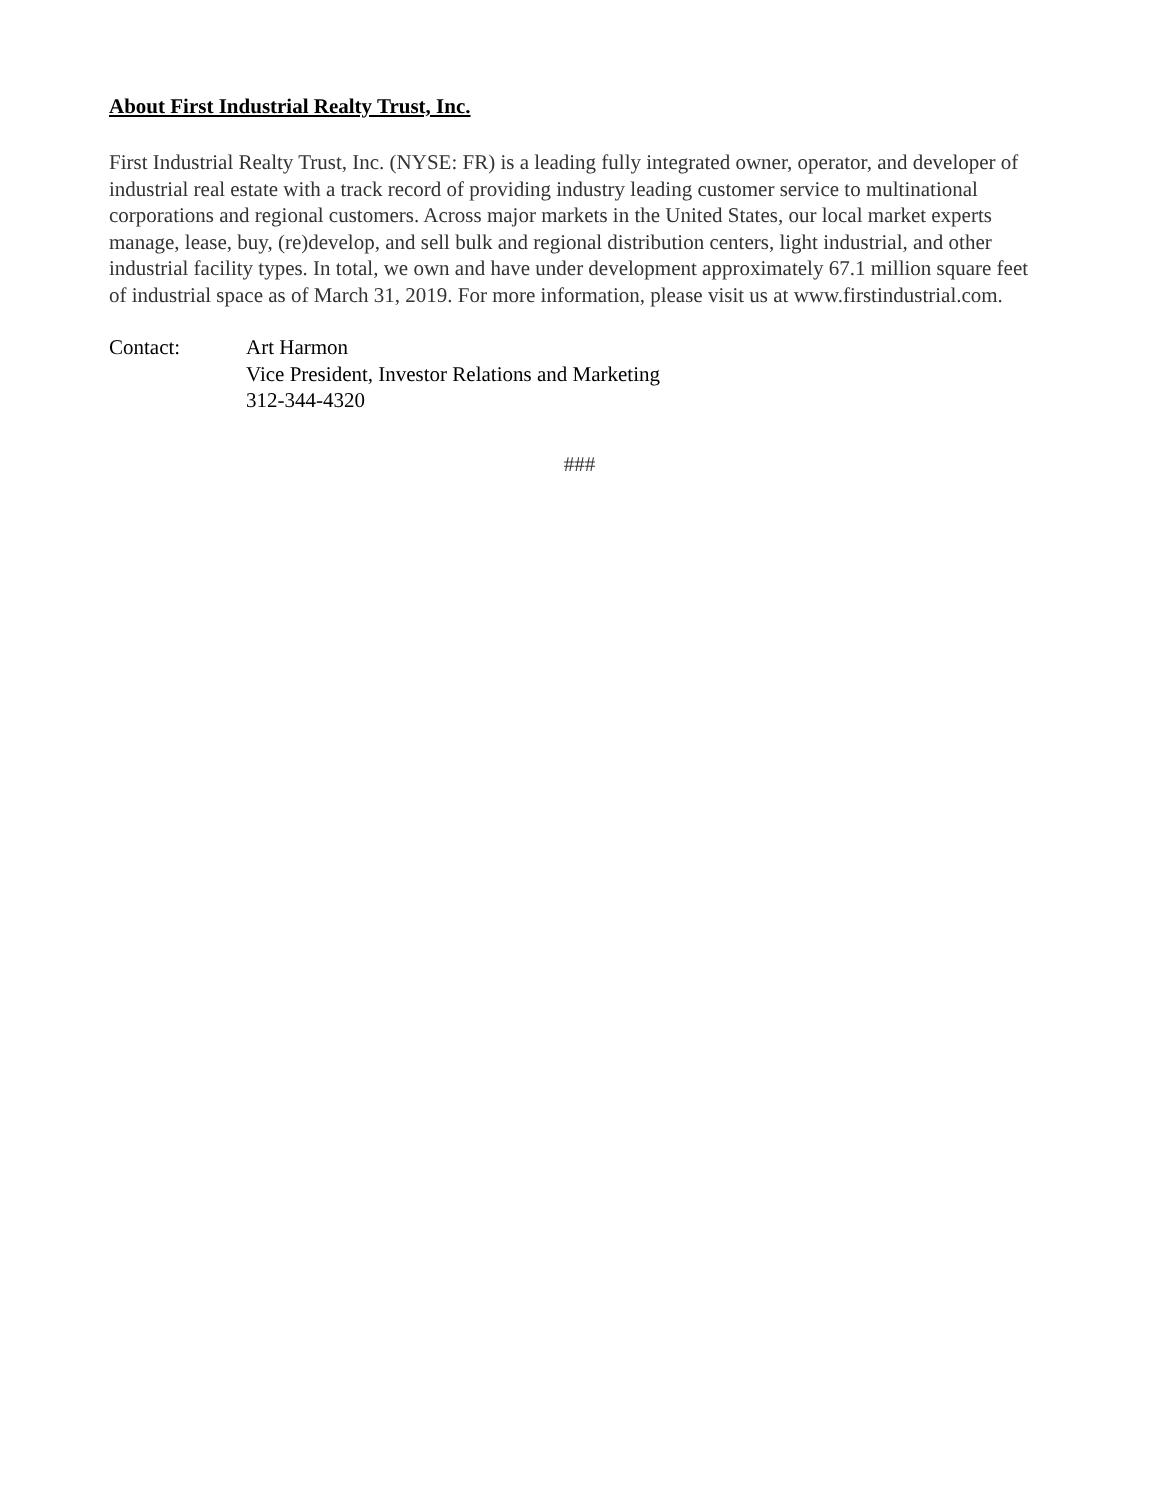About First Industrial Realty Trust, Inc.
First Industrial Realty Trust, Inc. (NYSE: FR) is a leading fully integrated owner, operator, and developer of industrial real estate with a track record of providing industry leading customer service to multinational corporations and regional customers. Across major markets in the United States, our local market experts manage, lease, buy, (re)develop, and sell bulk and regional distribution centers, light industrial, and other industrial facility types. In total, we own and have under development approximately 67.1 million square feet of industrial space as of March 31, 2019. For more information, please visit us at www.firstindustrial.com.
Contact: Art Harmon
Vice President, Investor Relations and Marketing
312-344-4320
###